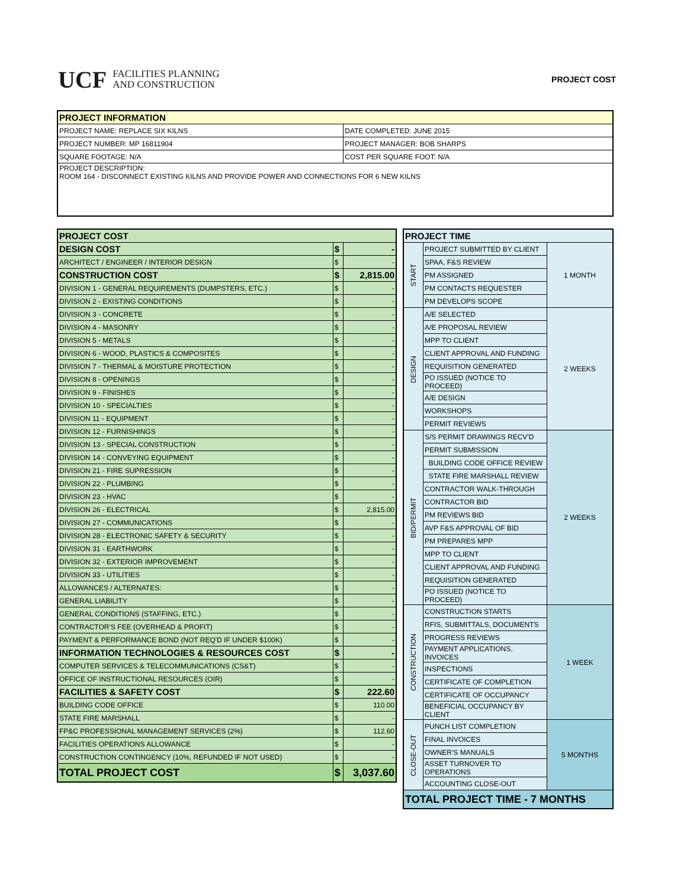UCF FACILITIES PLANNING
AND CONSTRUCTION
PROJECT COST
| PROJECT INFORMATION | |
| --- | --- |
| PROJECT NAME: REPLACE SIX KILNS | DATE COMPLETED: JUNE 2015 |
| PROJECT NUMBER: MP 16811904 | PROJECT MANAGER: BOB SHARPS |
| SQUARE FOOTAGE: N/A | COST PER SQUARE FOOT: N/A |
| PROJECT DESCRIPTION: ROOM 164 - DISCONNECT EXISTING KILNS AND PROVIDE POWER AND CONNECTIONS FOR 6 NEW KILNS | |
| PROJECT COST | | |
| DESIGN COST | $ | - |
| ARCHITECT / ENGINEER / INTERIOR DESIGN | $ | - |
| CONSTRUCTION COST | $ | 2,815.00 |
| DIVISION 1 - GENERAL REQUIREMENTS (DUMPSTERS, ETC.) | $ | - |
| DIVISION 2 - EXISTING CONDITIONS | $ | - |
| DIVISION 3 - CONCRETE | $ | - |
| DIVISION 4 - MASONRY | $ | - |
| DIVISION 5 - METALS | $ | - |
| DIVISION 6 - WOOD, PLASTICS & COMPOSITES | $ | - |
| DIVISION 7 - THERMAL & MOISTURE PROTECTION | $ | - |
| DIVISION 8 - OPENINGS | $ | - |
| DIVISION 9 - FINISHES | $ | - |
| DIVISION 10 - SPECIALTIES | $ | - |
| DIVISION 11 - EQUIPMENT | $ | - |
| DIVISION 12 - FURNISHINGS | $ | - |
| DIVISION 13 - SPECIAL CONSTRUCTION | $ | - |
| DIVISION 14 - CONVEYING EQUIPMENT | $ | - |
| DIVISION 21 - FIRE SUPRESSION | $ | - |
| DIVISION 22 - PLUMBING | $ | - |
| DIVISION 23 - HVAC | $ | - |
| DIVISION 26 - ELECTRICAL | $ | 2,815.00 |
| DIVISION 27 - COMMUNICATIONS | $ | - |
| DIVISION 28 - ELECTRONIC SAFETY & SECURITY | $ | - |
| DIVISION 31 - EARTHWORK | $ | - |
| DIVISION 32 - EXTERIOR IMPROVEMENT | $ | - |
| DIVISION 33 - UTILITIES | $ | - |
| ALLOWANCES / ALTERNATES: | $ | - |
| GENERAL LIABILITY | $ | - |
| GENERAL CONDITIONS (STAFFING, ETC.) | $ | - |
| CONTRACTOR'S FEE (OVERHEAD & PROFIT) | $ | - |
| PAYMENT & PERFORMANCE BOND (NOT REQ'D IF UNDER $100K) | $ | - |
| INFORMATION TECHNOLOGIES & RESOURCES COST | $ | - |
| COMPUTER SERVICES & TELECOMMUNICATIONS (CS&T) | $ | - |
| OFFICE OF INSTRUCTIONAL RESOURCES (OIR) | $ | - |
| FACILITIES & SAFETY COST | $ | 222.60 |
| BUILDING CODE OFFICE | $ | 110.00 |
| STATE FIRE MARSHALL | $ | - |
| FP&C PROFESSIONAL MANAGEMENT SERVICES (2%) | $ | 112.60 |
| FACILITIES OPERATIONS ALLOWANCE | $ | - |
| CONSTRUCTION CONTINGENCY (10%, REFUNDED IF NOT USED) | $ | - |
| TOTAL PROJECT COST | $ | 3,037.60 |
| PROJECT TIME | | |
| --- | --- | --- |
| START | PROJECT SUBMITTED BY CLIENT | 1 MONTH |
| | SPAA, F&S REVIEW | |
| | PM ASSIGNED | |
| | PM CONTACTS REQUESTER | |
| | PM DEVELOPS SCOPE | |
| DESIGN | A/E SELECTED | 2 WEEKS |
| | A/E PROPOSAL REVIEW | |
| | MPP TO CLIENT | |
| | CLIENT APPROVAL AND FUNDING | |
| | REQUISITION GENERATED | |
| | PO ISSUED (NOTICE TO PROCEED) | |
| | A/E DESIGN | |
| | WORKSHOPS | |
| | PERMIT REVIEWS | |
| BID/PERMIT | S/S PERMIT DRAWINGS RECV'D | 2 WEEKS |
| | PERMIT SUBMISSION | |
| | BUILDING CODE OFFICE REVIEW | |
| | STATE FIRE MARSHALL REVIEW | |
| | CONTRACTOR WALK-THROUGH | |
| | CONTRACTOR BID | |
| | PM REVIEWS BID | |
| | AVP F&S APPROVAL OF BID | |
| | PM PREPARES MPP | |
| | MPP TO CLIENT | |
| | CLIENT APPROVAL AND FUNDING | |
| | REQUISITION GENERATED | |
| | PO ISSUED (NOTICE TO PROCEED) | |
| CONSTRUCTION | CONSTRUCTION STARTS | 1 WEEK |
| | RFIS, SUBMITTALS, DOCUMENTS | |
| | PROGRESS REVIEWS | |
| | PAYMENT APPLICATIONS, INVOICES | |
| | INSPECTIONS | |
| | CERTIFICATE OF COMPLETION | |
| | CERTIFICATE OF OCCUPANCY | |
| | BENEFICIAL OCCUPANCY BY CLIENT | |
| CLOSE-OUT | PUNCH LIST COMPLETION | 5 MONTHS |
| | FINAL INVOICES | |
| | OWNER'S MANUALS | |
| | ASSET TURNOVER TO OPERATIONS | |
| | ACCOUNTING CLOSE-OUT | |
| TOTAL PROJECT TIME - 7 MONTHS | | |